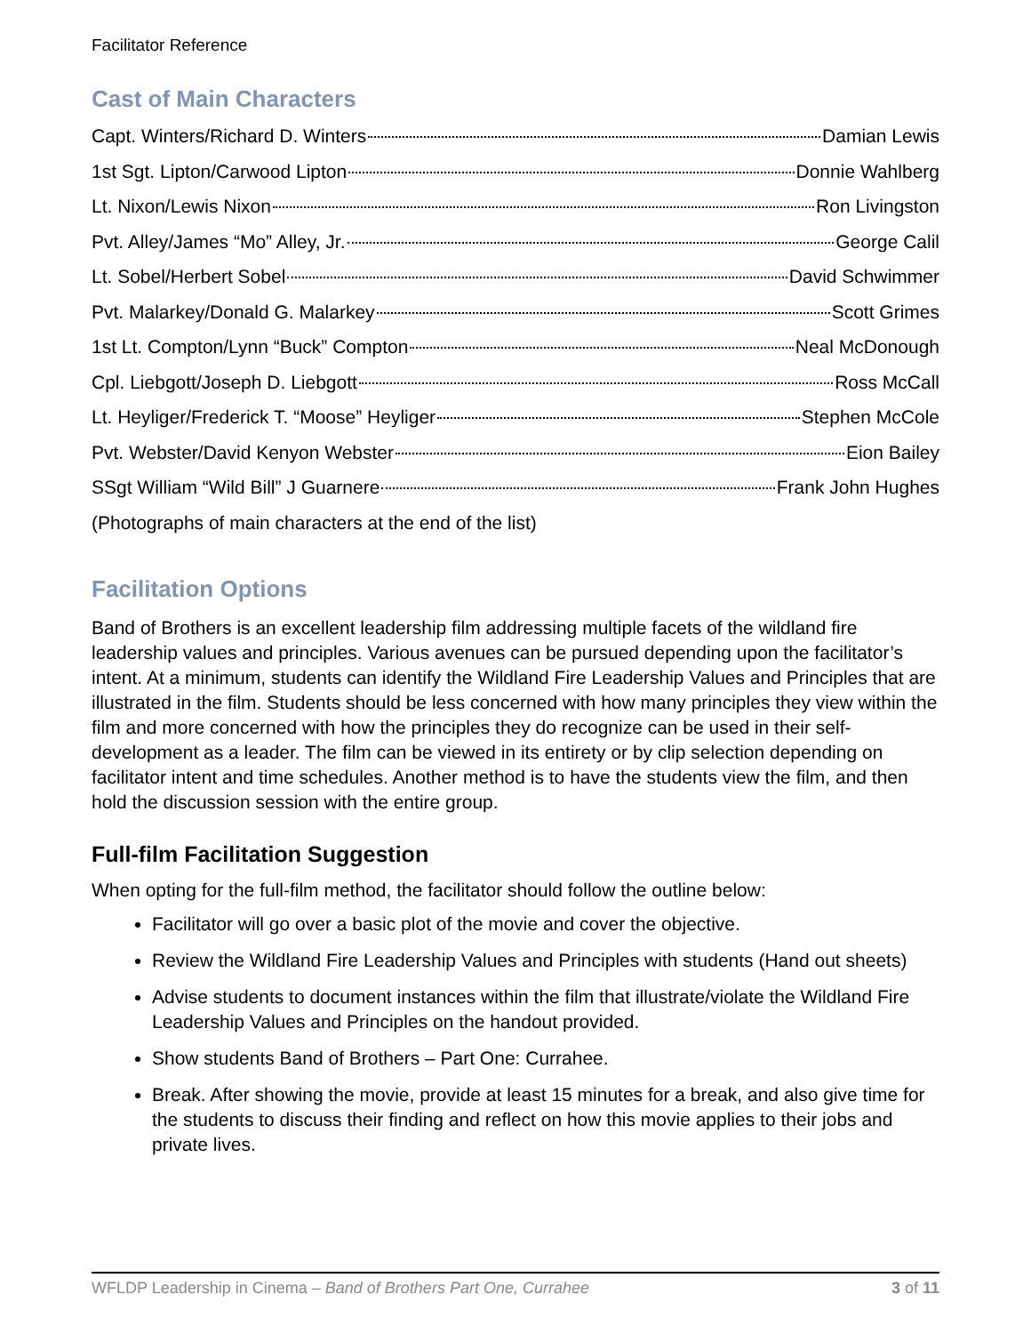Facilitator Reference
Cast of Main Characters
Capt. Winters/Richard D. Winters Damian Lewis
1st Sgt. Lipton/Carwood Lipton Donnie Wahlberg
Lt. Nixon/Lewis Nixon Ron Livingston
Pvt. Alley/James “Mo” Alley, Jr. George Calil
Lt. Sobel/Herbert Sobel David Schwimmer
Pvt. Malarkey/Donald G. Malarkey Scott Grimes
1st Lt. Compton/Lynn “Buck” Compton Neal McDonough
Cpl. Liebgott/Joseph D. Liebgott Ross McCall
Lt. Heyliger/Frederick T. “Moose” Heyliger Stephen McCole
Pvt. Webster/David Kenyon Webster Eion Bailey
SSgt William “Wild Bill” J Guarnere Frank John Hughes
(Photographs of main characters at the end of the list)
Facilitation Options
Band of Brothers is an excellent leadership film addressing multiple facets of the wildland fire leadership values and principles. Various avenues can be pursued depending upon the facilitator’s intent. At a minimum, students can identify the Wildland Fire Leadership Values and Principles that are illustrated in the film. Students should be less concerned with how many principles they view within the film and more concerned with how the principles they do recognize can be used in their self-development as a leader. The film can be viewed in its entirety or by clip selection depending on facilitator intent and time schedules. Another method is to have the students view the film, and then hold the discussion session with the entire group.
Full-film Facilitation Suggestion
When opting for the full-film method, the facilitator should follow the outline below:
Facilitator will go over a basic plot of the movie and cover the objective.
Review the Wildland Fire Leadership Values and Principles with students (Hand out sheets)
Advise students to document instances within the film that illustrate/violate the Wildland Fire Leadership Values and Principles on the handout provided.
Show students Band of Brothers – Part One: Currahee.
Break. After showing the movie, provide at least 15 minutes for a break, and also give time for the students to discuss their finding and reflect on how this movie applies to their jobs and private lives.
WFLDP Leadership in Cinema – Band of Brothers Part One, Currahee 3 of 11